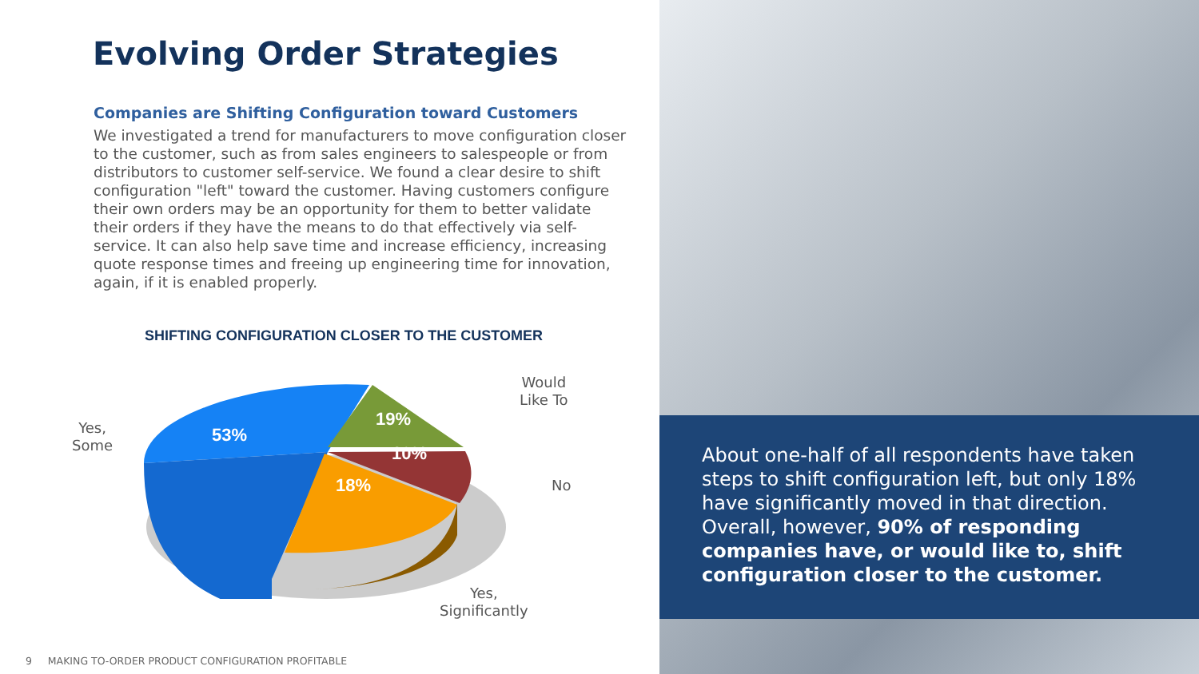Evolving Order Strategies
Companies are Shifting Configuration toward Customers
We investigated a trend for manufacturers to move configuration closer to the customer, such as from sales engineers to salespeople or from distributors to customer self-service. We found a clear desire to shift configuration "left" toward the customer. Having customers configure their own orders may be an opportunity for them to better validate their orders if they have the means to do that effectively via self-service. It can also help save time and increase efficiency, increasing quote response times and freeing up engineering time for innovation, again, if it is enabled properly.
SHIFTING CONFIGURATION CLOSER TO THE CUSTOMER
53%
19%
10%
18%
Yes,
Some
Would
Like To
No
Yes,
Significantly
9 MAKING TO-ORDER PRODUCT CONFIGURATION PROFITABLE
About one-half of all respondents have taken steps to shift configuration left, but only 18% have significantly moved in that direction. Overall, however, 90% of responding companies have, or would like to, shift configuration closer to the customer.